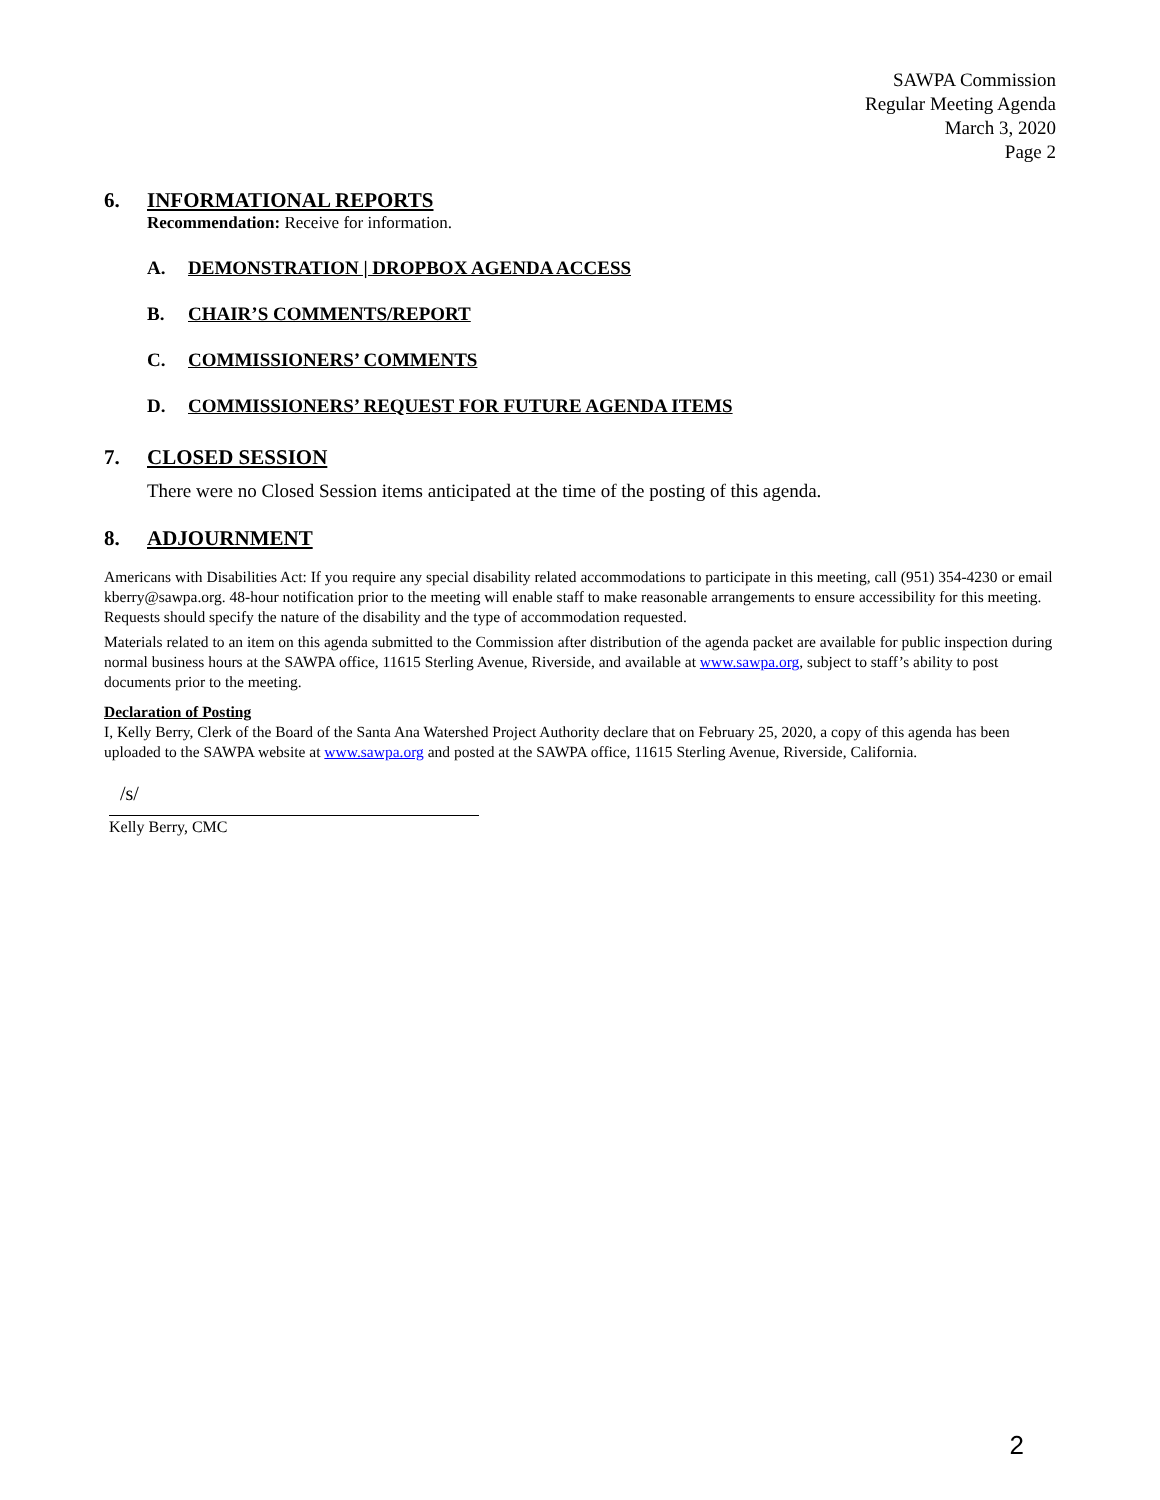SAWPA Commission
Regular Meeting Agenda
March 3, 2020
Page 2
6. INFORMATIONAL REPORTS
Recommendation: Receive for information.
A. DEMONSTRATION | DROPBOX AGENDA ACCESS
B. CHAIR’S COMMENTS/REPORT
C. COMMISSIONERS’ COMMENTS
D. COMMISSIONERS’ REQUEST FOR FUTURE AGENDA ITEMS
7. CLOSED SESSION
There were no Closed Session items anticipated at the time of the posting of this agenda.
8. ADJOURNMENT
Americans with Disabilities Act: If you require any special disability related accommodations to participate in this meeting, call (951) 354-4230 or email kberry@sawpa.org. 48-hour notification prior to the meeting will enable staff to make reasonable arrangements to ensure accessibility for this meeting. Requests should specify the nature of the disability and the type of accommodation requested.
Materials related to an item on this agenda submitted to the Commission after distribution of the agenda packet are available for public inspection during normal business hours at the SAWPA office, 11615 Sterling Avenue, Riverside, and available at www.sawpa.org, subject to staff’s ability to post documents prior to the meeting.
Declaration of Posting
I, Kelly Berry, Clerk of the Board of the Santa Ana Watershed Project Authority declare that on February 25, 2020, a copy of this agenda has been uploaded to the SAWPA website at www.sawpa.org and posted at the SAWPA office, 11615 Sterling Avenue, Riverside, California.
/s/
Kelly Berry, CMC
2